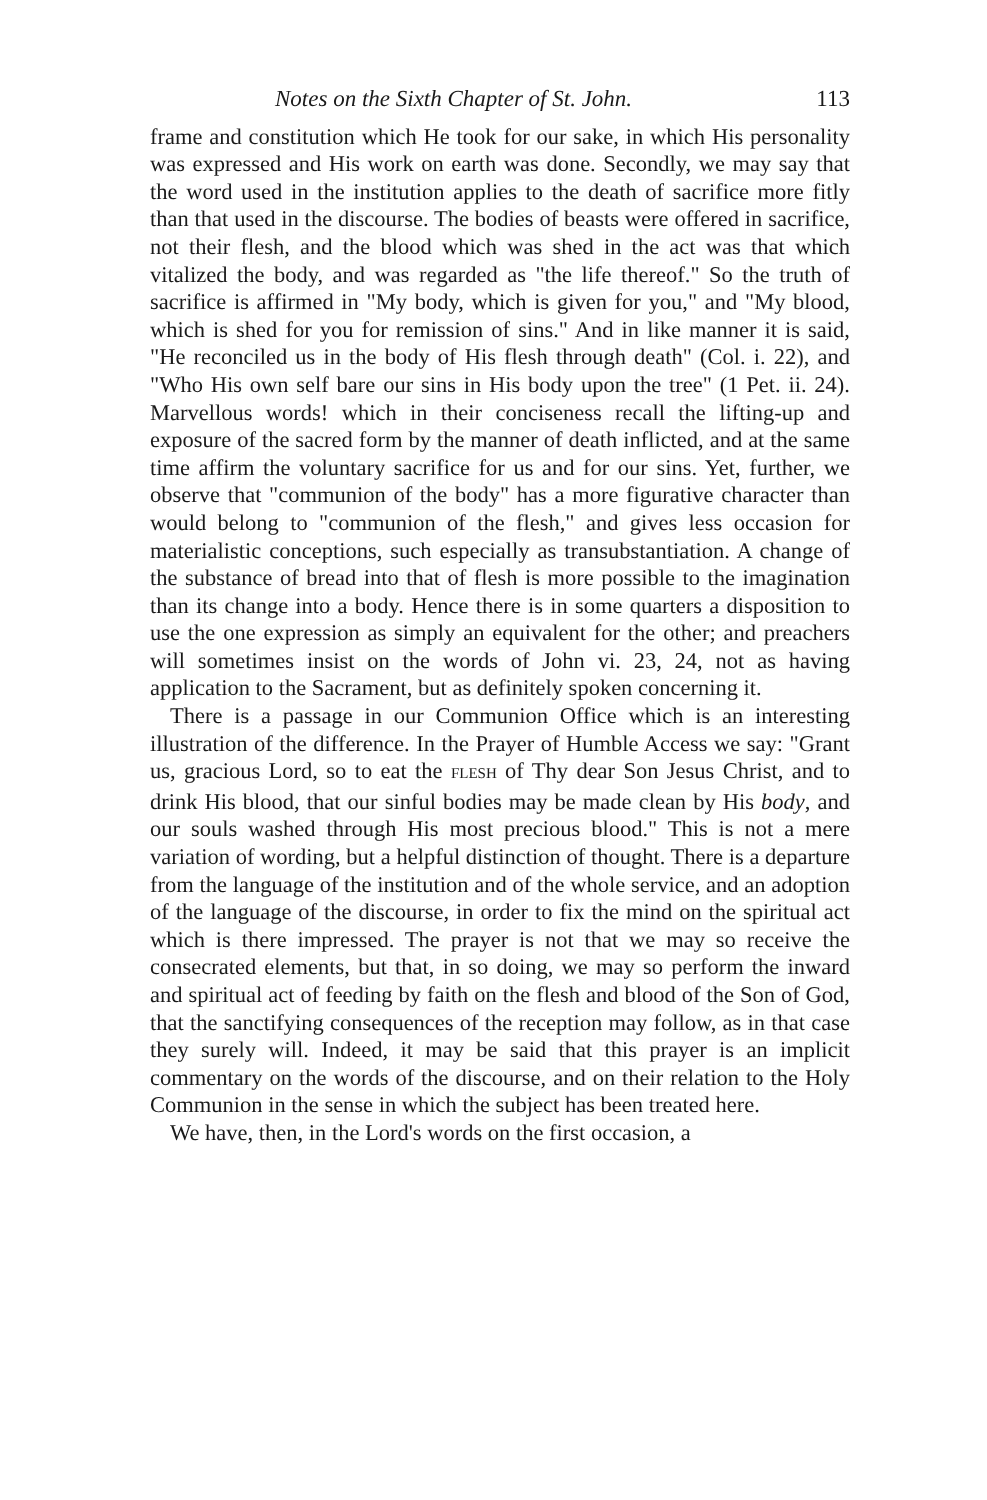Notes on the Sixth Chapter of St. John. 113
frame and constitution which He took for our sake, in which His personality was expressed and His work on earth was done. Secondly, we may say that the word used in the institution applies to the death of sacrifice more fitly than that used in the discourse. The bodies of beasts were offered in sacrifice, not their flesh, and the blood which was shed in the act was that which vitalized the body, and was regarded as "the life thereof." So the truth of sacrifice is affirmed in "My body, which is given for you," and "My blood, which is shed for you for remission of sins." And in like manner it is said, "He reconciled us in the body of His flesh through death" (Col. i. 22), and "Who His own self bare our sins in His body upon the tree" (1 Pet. ii. 24). Marvellous words! which in their conciseness recall the lifting-up and exposure of the sacred form by the manner of death inflicted, and at the same time affirm the voluntary sacrifice for us and for our sins. Yet, further, we observe that "communion of the body" has a more figurative character than would belong to "communion of the flesh," and gives less occasion for materialistic conceptions, such especially as transubstantiation. A change of the substance of bread into that of flesh is more possible to the imagination than its change into a body. Hence there is in some quarters a disposition to use the one expression as simply an equivalent for the other; and preachers will sometimes insist on the words of John vi. 23, 24, not as having application to the Sacrament, but as definitely spoken concerning it.
There is a passage in our Communion Office which is an interesting illustration of the difference. In the Prayer of Humble Access we say: "Grant us, gracious Lord, so to eat the FLESH of Thy dear Son Jesus Christ, and to drink His blood, that our sinful bodies may be made clean by His body, and our souls washed through His most precious blood." This is not a mere variation of wording, but a helpful distinction of thought. There is a departure from the language of the institution and of the whole service, and an adoption of the language of the discourse, in order to fix the mind on the spiritual act which is there impressed. The prayer is not that we may so receive the consecrated elements, but that, in so doing, we may so perform the inward and spiritual act of feeding by faith on the flesh and blood of the Son of God, that the sanctifying consequences of the reception may follow, as in that case they surely will. Indeed, it may be said that this prayer is an implicit commentary on the words of the discourse, and on their relation to the Holy Communion in the sense in which the subject has been treated here.
We have, then, in the Lord's words on the first occasion, a